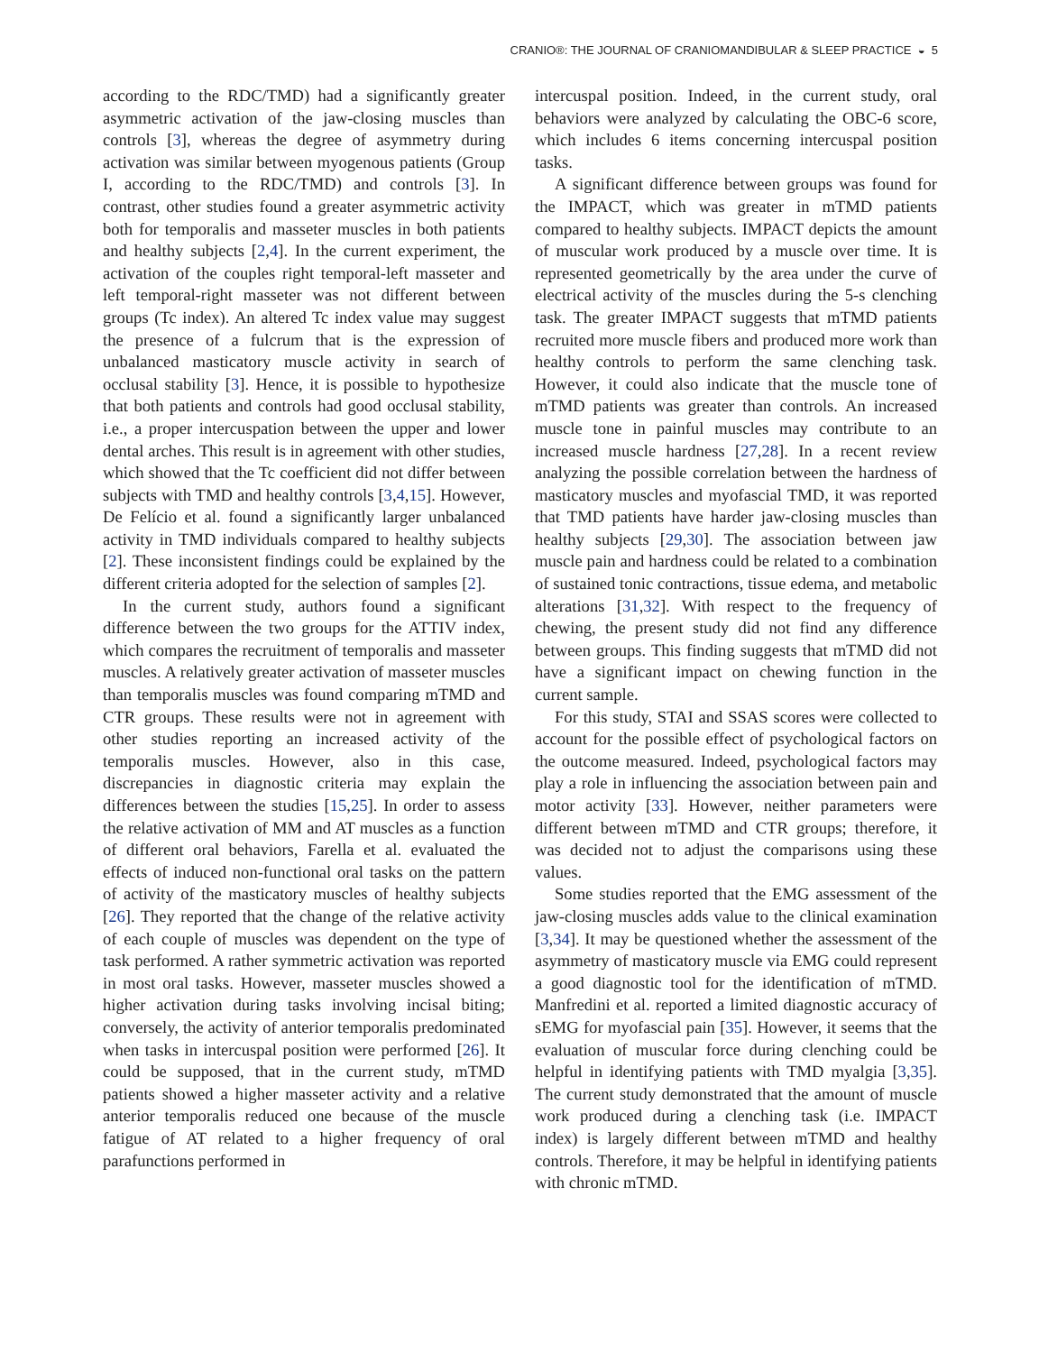CRANIO®: THE JOURNAL OF CRANIOMANDIBULAR & SLEEP PRACTICE ◒ 5
according to the RDC/TMD) had a significantly greater asymmetric activation of the jaw-closing muscles than controls [3], whereas the degree of asymmetry during activation was similar between myogenous patients (Group I, according to the RDC/TMD) and controls [3]. In contrast, other studies found a greater asymmetric activity both for temporalis and masseter muscles in both patients and healthy subjects [2,4]. In the current experiment, the activation of the couples right temporal-left masseter and left temporal-right masseter was not different between groups (Tc index). An altered Tc index value may suggest the presence of a fulcrum that is the expression of unbalanced masticatory muscle activity in search of occlusal stability [3]. Hence, it is possible to hypothesize that both patients and controls had good occlusal stability, i.e., a proper intercuspation between the upper and lower dental arches. This result is in agreement with other studies, which showed that the Tc coefficient did not differ between subjects with TMD and healthy controls [3,4,15]. However, De Felício et al. found a significantly larger unbalanced activity in TMD individuals compared to healthy subjects [2]. These inconsistent findings could be explained by the different criteria adopted for the selection of samples [2].
In the current study, authors found a significant difference between the two groups for the ATTIV index, which compares the recruitment of temporalis and masseter muscles. A relatively greater activation of masseter muscles than temporalis muscles was found comparing mTMD and CTR groups. These results were not in agreement with other studies reporting an increased activity of the temporalis muscles. However, also in this case, discrepancies in diagnostic criteria may explain the differences between the studies [15,25]. In order to assess the relative activation of MM and AT muscles as a function of different oral behaviors, Farella et al. evaluated the effects of induced non-functional oral tasks on the pattern of activity of the masticatory muscles of healthy subjects [26]. They reported that the change of the relative activity of each couple of muscles was dependent on the type of task performed. A rather symmetric activation was reported in most oral tasks. However, masseter muscles showed a higher activation during tasks involving incisal biting; conversely, the activity of anterior temporalis predominated when tasks in intercuspal position were performed [26]. It could be supposed, that in the current study, mTMD patients showed a higher masseter activity and a relative anterior temporalis reduced one because of the muscle fatigue of AT related to a higher frequency of oral parafunctions performed in
intercuspal position. Indeed, in the current study, oral behaviors were analyzed by calculating the OBC-6 score, which includes 6 items concerning intercuspal position tasks.
A significant difference between groups was found for the IMPACT, which was greater in mTMD patients compared to healthy subjects. IMPACT depicts the amount of muscular work produced by a muscle over time. It is represented geometrically by the area under the curve of electrical activity of the muscles during the 5-s clenching task. The greater IMPACT suggests that mTMD patients recruited more muscle fibers and produced more work than healthy controls to perform the same clenching task. However, it could also indicate that the muscle tone of mTMD patients was greater than controls. An increased muscle tone in painful muscles may contribute to an increased muscle hardness [27,28]. In a recent review analyzing the possible correlation between the hardness of masticatory muscles and myofascial TMD, it was reported that TMD patients have harder jaw-closing muscles than healthy subjects [29,30]. The association between jaw muscle pain and hardness could be related to a combination of sustained tonic contractions, tissue edema, and metabolic alterations [31,32]. With respect to the frequency of chewing, the present study did not find any difference between groups. This finding suggests that mTMD did not have a significant impact on chewing function in the current sample.
For this study, STAI and SSAS scores were collected to account for the possible effect of psychological factors on the outcome measured. Indeed, psychological factors may play a role in influencing the association between pain and motor activity [33]. However, neither parameters were different between mTMD and CTR groups; therefore, it was decided not to adjust the comparisons using these values.
Some studies reported that the EMG assessment of the jaw-closing muscles adds value to the clinical examination [3,34]. It may be questioned whether the assessment of the asymmetry of masticatory muscle via EMG could represent a good diagnostic tool for the identification of mTMD. Manfredini et al. reported a limited diagnostic accuracy of sEMG for myofascial pain [35]. However, it seems that the evaluation of muscular force during clenching could be helpful in identifying patients with TMD myalgia [3,35]. The current study demonstrated that the amount of muscle work produced during a clenching task (i.e. IMPACT index) is largely different between mTMD and healthy controls. Therefore, it may be helpful in identifying patients with chronic mTMD.